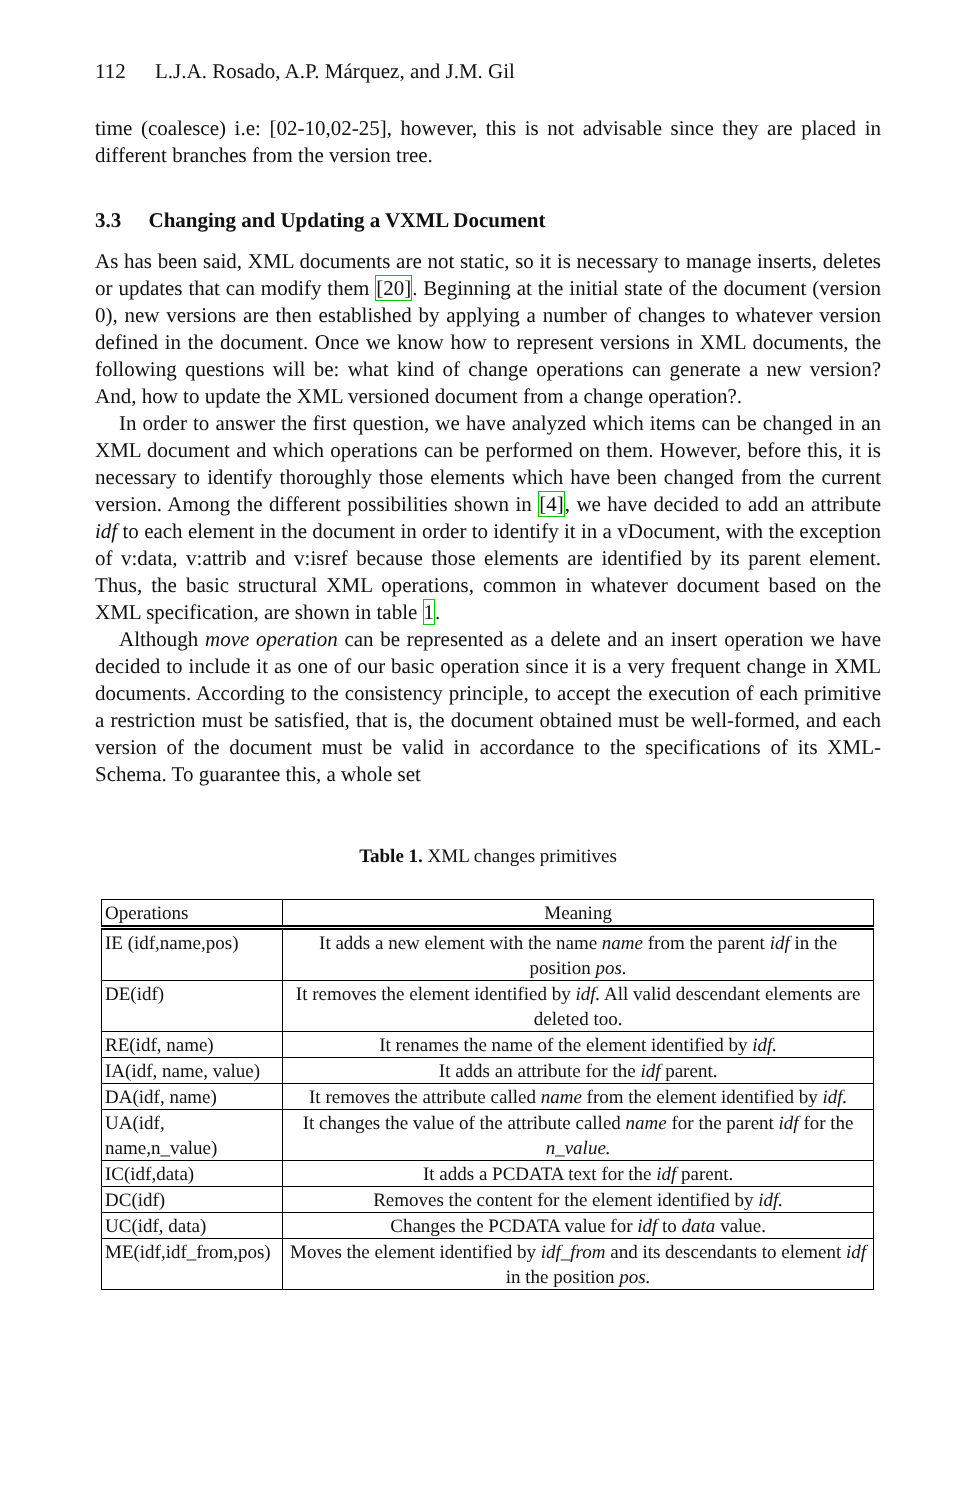112 L.J.A. Rosado, A.P. Márquez, and J.M. Gil
time (coalesce) i.e: [02-10,02-25], however, this is not advisable since they are placed in different branches from the version tree.
3.3 Changing and Updating a VXML Document
As has been said, XML documents are not static, so it is necessary to manage inserts, deletes or updates that can modify them [20]. Beginning at the initial state of the document (version 0), new versions are then established by applying a number of changes to whatever version defined in the document. Once we know how to represent versions in XML documents, the following questions will be: what kind of change operations can generate a new version? And, how to update the XML versioned document from a change operation?.
In order to answer the first question, we have analyzed which items can be changed in an XML document and which operations can be performed on them. However, before this, it is necessary to identify thoroughly those elements which have been changed from the current version. Among the different possibilities shown in [4], we have decided to add an attribute idf to each element in the document in order to identify it in a vDocument, with the exception of v:data, v:attrib and v:isref because those elements are identified by its parent element. Thus, the basic structural XML operations, common in whatever document based on the XML specification, are shown in table 1.
Although move operation can be represented as a delete and an insert operation we have decided to include it as one of our basic operation since it is a very frequent change in XML documents. According to the consistency principle, to accept the execution of each primitive a restriction must be satisfied, that is, the document obtained must be well-formed, and each version of the document must be valid in accordance to the specifications of its XML-Schema. To guarantee this, a whole set
Table 1. XML changes primitives
| Operations | Meaning |
| --- | --- |
| IE (idf,name,pos) | It adds a new element with the name name from the parent idf in the position pos. |
| DE(idf) | It removes the element identified by idf. All valid descendant elements are deleted too. |
| RE(idf, name) | It renames the name of the element identified by idf. |
| IA(idf, name, value) | It adds an attribute for the idf parent. |
| DA(idf, name) | It removes the attribute called name from the element identified by idf. |
| UA(idf, name,n_value) | It changes the value of the attribute called name for the parent idf for the n_value. |
| IC(idf,data) | It adds a PCDATA text for the idf parent. |
| DC(idf) | Removes the content for the element identified by idf. |
| UC(idf, data) | Changes the PCDATA value for idf to data value. |
| ME(idf,idf_from,pos) | Moves the element identified by idf_from and its descendants to element idf in the position pos. |